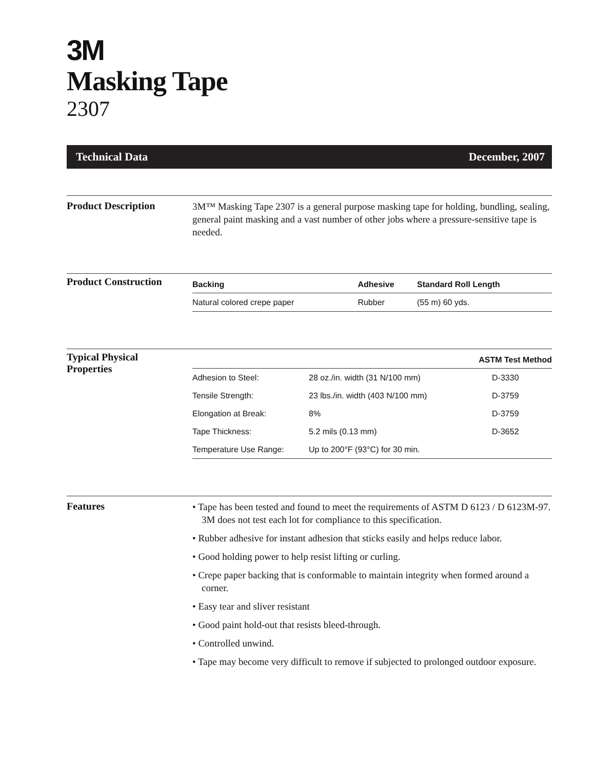3M
Masking Tape
2307
Technical Data December, 2007
Product Description
3M™ Masking Tape 2307 is a general purpose masking tape for holding, bundling, sealing, general paint masking and a vast number of other jobs where a pressure-sensitive tape is needed.
Product Construction
| Backing | Adhesive | Standard Roll Length |
| --- | --- | --- |
| Natural colored crepe paper | Rubber | (55 m) 60 yds. |
Typical Physical
Properties
| | | ASTM Test Method |
| --- | --- | --- |
| Adhesion to Steel: | 28 oz./in. width (31 N/100 mm) | D-3330 |
| Tensile Strength: | 23 lbs./in. width (403 N/100 mm) | D-3759 |
| Elongation at Break: | 8% | D-3759 |
| Tape Thickness: | 5.2 mils (0.13 mm) | D-3652 |
| Temperature Use Range: | Up to 200°F (93°C) for 30 min. | |
Features
• Tape has been tested and found to meet the requirements of ASTM D 6123 / D 6123M-97. 3M does not test each lot for compliance to this specification.
• Rubber adhesive for instant adhesion that sticks easily and helps reduce labor.
• Good holding power to help resist lifting or curling.
• Crepe paper backing that is conformable to maintain integrity when formed around a corner.
• Easy tear and sliver resistant
• Good paint hold-out that resists bleed-through.
• Controlled unwind.
• Tape may become very difficult to remove if subjected to prolonged outdoor exposure.